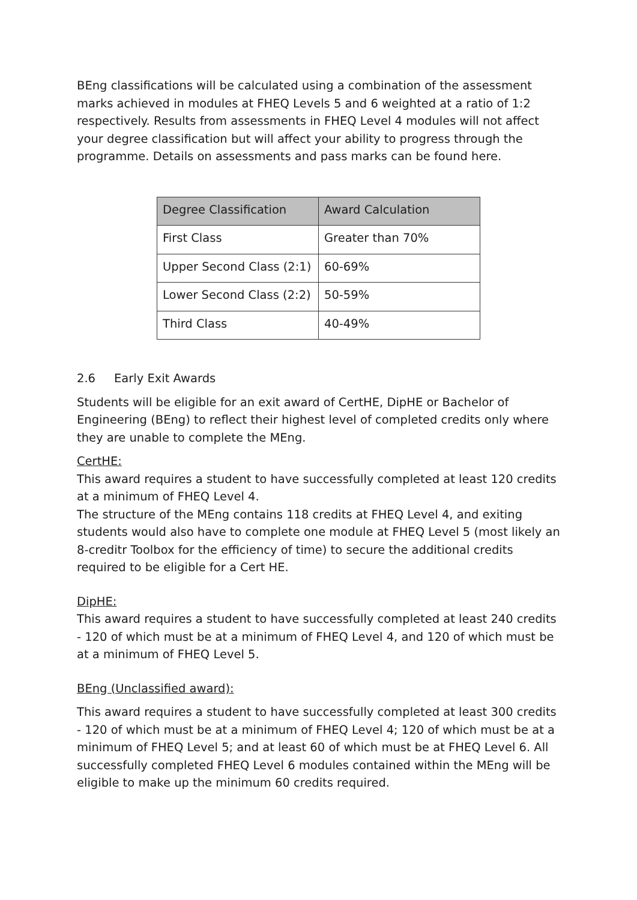BEng classifications will be calculated using a combination of the assessment marks achieved in modules at FHEQ Levels 5 and 6 weighted at a ratio of 1:2 respectively. Results from assessments in FHEQ Level 4 modules will not affect your degree classification but will affect your ability to progress through the programme. Details on assessments and pass marks can be found here.
| Degree Classification | Award Calculation |
| --- | --- |
| First Class | Greater than 70% |
| Upper Second Class (2:1) | 60-69% |
| Lower Second Class (2:2) | 50-59% |
| Third Class | 40-49% |
2.6 Early Exit Awards
Students will be eligible for an exit award of CertHE, DipHE or Bachelor of Engineering (BEng) to reflect their highest level of completed credits only where they are unable to complete the MEng.
CertHE:
This award requires a student to have successfully completed at least 120 credits at a minimum of FHEQ Level 4.
The structure of the MEng contains 118 credits at FHEQ Level 4, and exiting students would also have to complete one module at FHEQ Level 5 (most likely an 8-creditr Toolbox for the efficiency of time) to secure the additional credits required to be eligible for a Cert HE.
DipHE:
This award requires a student to have successfully completed at least 240 credits - 120 of which must be at a minimum of FHEQ Level 4, and 120 of which must be at a minimum of FHEQ Level 5.
BEng (Unclassified award):
This award requires a student to have successfully completed at least 300 credits - 120 of which must be at a minimum of FHEQ Level 4; 120 of which must be at a minimum of FHEQ Level 5; and at least 60 of which must be at FHEQ Level 6. All successfully completed FHEQ Level 6 modules contained within the MEng will be eligible to make up the minimum 60 credits required.